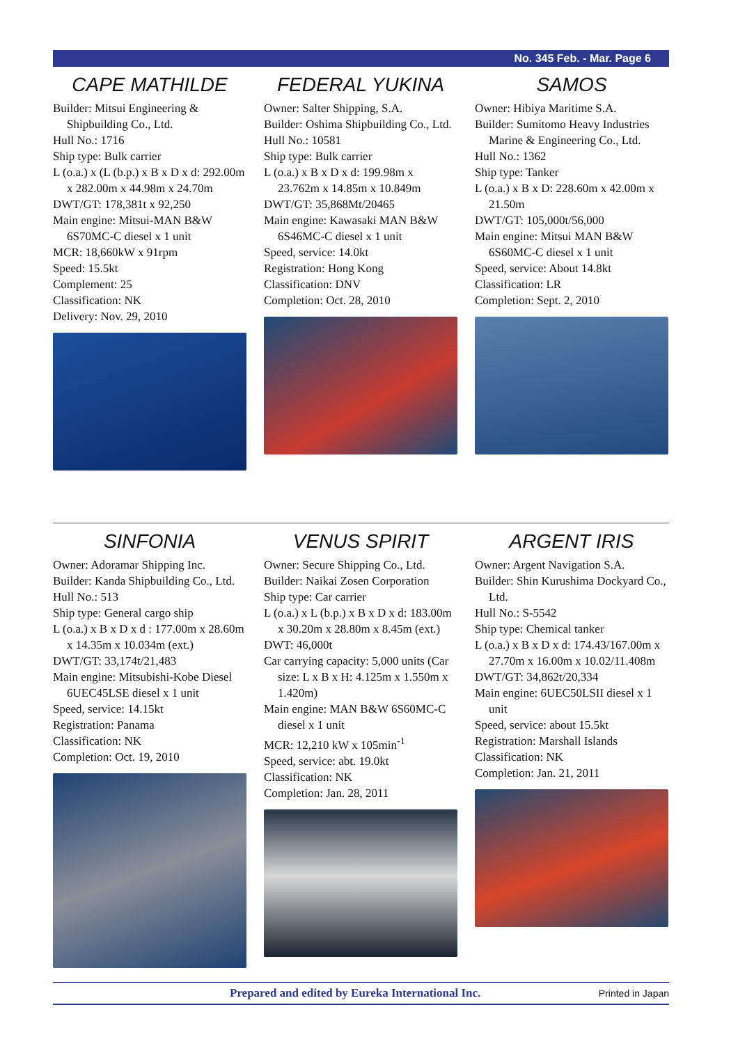No. 345 Feb. - Mar. Page 6
CAPE MATHILDE
Builder: Mitsui Engineering & Shipbuilding Co., Ltd.
Hull No.: 1716
Ship type: Bulk carrier
L (o.a.) x (L (b.p.) x B x D x d: 292.00m x 282.00m x 44.98m x 24.70m
DWT/GT: 178,381t x 92,250
Main engine: Mitsui-MAN B&W 6S70MC-C diesel x 1 unit
MCR: 18,660kW x 91rpm
Speed: 15.5kt
Complement: 25
Classification: NK
Delivery: Nov. 29, 2010
FEDERAL YUKINA
Owner: Salter Shipping, S.A.
Builder: Oshima Shipbuilding Co., Ltd.
Hull No.: 10581
Ship type: Bulk carrier
L (o.a.) x B x D x d: 199.98m x 23.762m x 14.85m x 10.849m
DWT/GT: 35,868Mt/20465
Main engine: Kawasaki MAN B&W 6S46MC-C diesel x 1 unit
Speed, service: 14.0kt
Registration: Hong Kong
Classification: DNV
Completion: Oct. 28, 2010
SAMOS
Owner: Hibiya Maritime S.A.
Builder: Sumitomo Heavy Industries Marine & Engineering Co., Ltd.
Hull No.: 1362
Ship type: Tanker
L (o.a.) x B x D: 228.60m x 42.00m x 21.50m
DWT/GT: 105,000t/56,000
Main engine: Mitsui MAN B&W 6S60MC-C diesel x 1 unit
Speed, service: About 14.8kt
Classification: LR
Completion: Sept. 2, 2010
SINFONIA
Owner: Adoramar Shipping Inc.
Builder: Kanda Shipbuilding Co., Ltd.
Hull No.: 513
Ship type: General cargo ship
L (o.a.) x B x D x d : 177.00m x 28.60m x 14.35m x 10.034m (ext.)
DWT/GT: 33,174t/21,483
Main engine: Mitsubishi-Kobe Diesel 6UEC45LSE diesel x 1 unit
Speed, service: 14.15kt
Registration: Panama
Classification: NK
Completion: Oct. 19, 2010
VENUS SPIRIT
Owner: Secure Shipping Co., Ltd.
Builder: Naikai Zosen Corporation
Ship type: Car carrier
L (o.a.) x L (b.p.) x B x D x d: 183.00m x 30.20m x 28.80m x 8.45m (ext.)
DWT: 46,000t
Car carrying capacity: 5,000 units (Car size: L x B x H: 4.125m x 1.550m x 1.420m)
Main engine: MAN B&W 6S60MC-C diesel x 1 unit
MCR: 12,210 kW x 105min<sup>-1</sup>
Speed, service: abt. 19.0kt
Classification: NK
Completion: Jan. 28, 2011
ARGENT IRIS
Owner: Argent Navigation S.A.
Builder: Shin Kurushima Dockyard Co., Ltd.
Hull No.: S-5542
Ship type: Chemical tanker
L (o.a.) x B x D x d: 174.43/167.00m x 27.70m x 16.00m x 10.02/11.408m
DWT/GT: 34,862t/20,334
Main engine: 6UEC50LSII diesel x 1 unit
Speed, service: about 15.5kt
Registration: Marshall Islands
Classification: NK
Completion: Jan. 21, 2011
Prepared and edited by Eureka International Inc. Printed in Japan